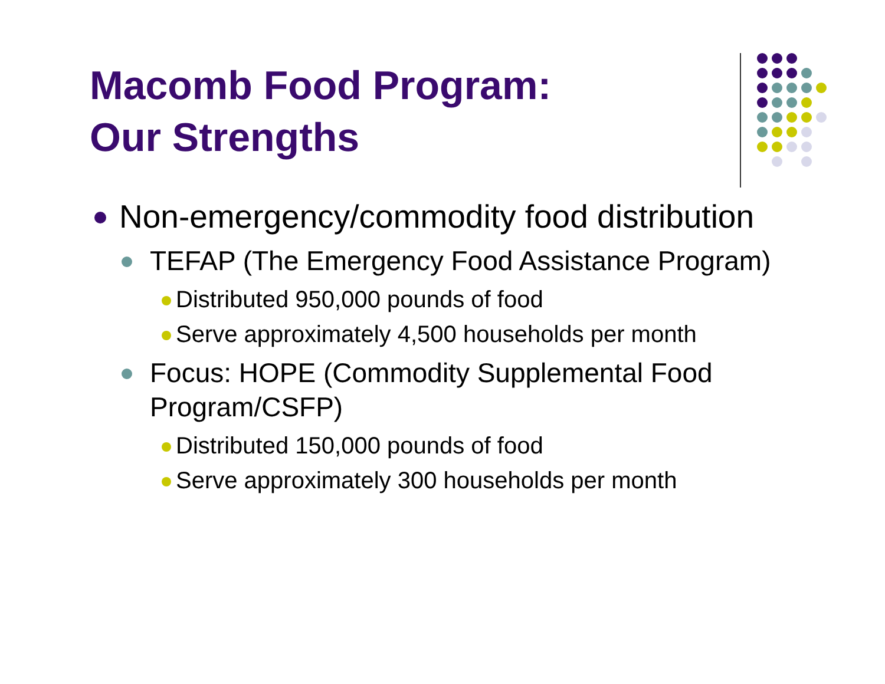Macomb Food Program:
Our Strengths
Non-emergency/commodity food distribution
TEFAP (The Emergency Food Assistance Program)
Distributed 950,000 pounds of food
Serve approximately 4,500 households per month
Focus: HOPE (Commodity Supplemental Food Program/CSFP)
Distributed 150,000 pounds of food
Serve approximately 300 households per month